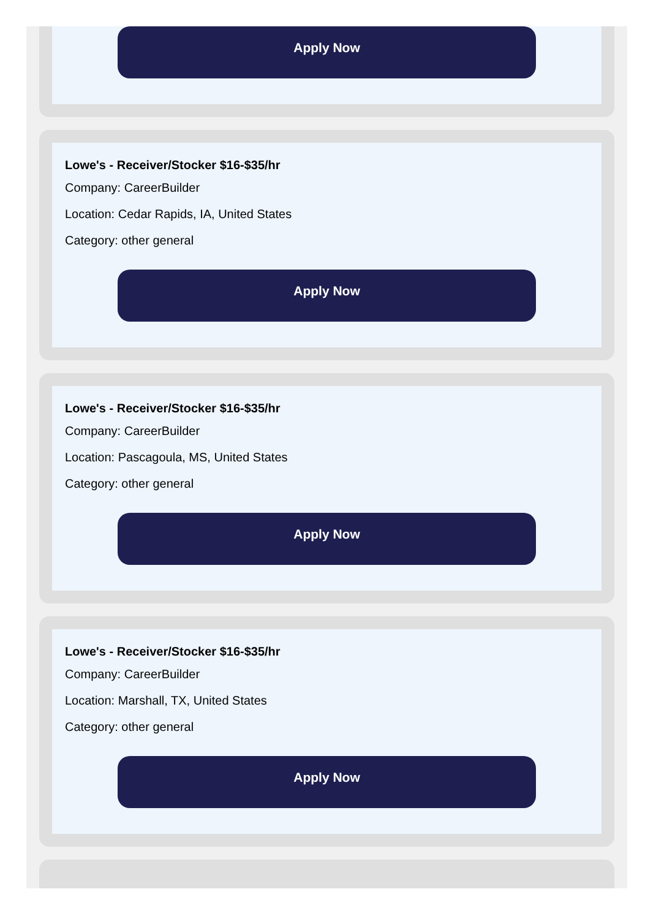Apply Now
Lowe's - Receiver/Stocker $16-$35/hr
Company: CareerBuilder
Location: Cedar Rapids, IA, United States
Category: other general
Apply Now
Lowe's - Receiver/Stocker $16-$35/hr
Company: CareerBuilder
Location: Pascagoula, MS, United States
Category: other general
Apply Now
Lowe's - Receiver/Stocker $16-$35/hr
Company: CareerBuilder
Location: Marshall, TX, United States
Category: other general
Apply Now